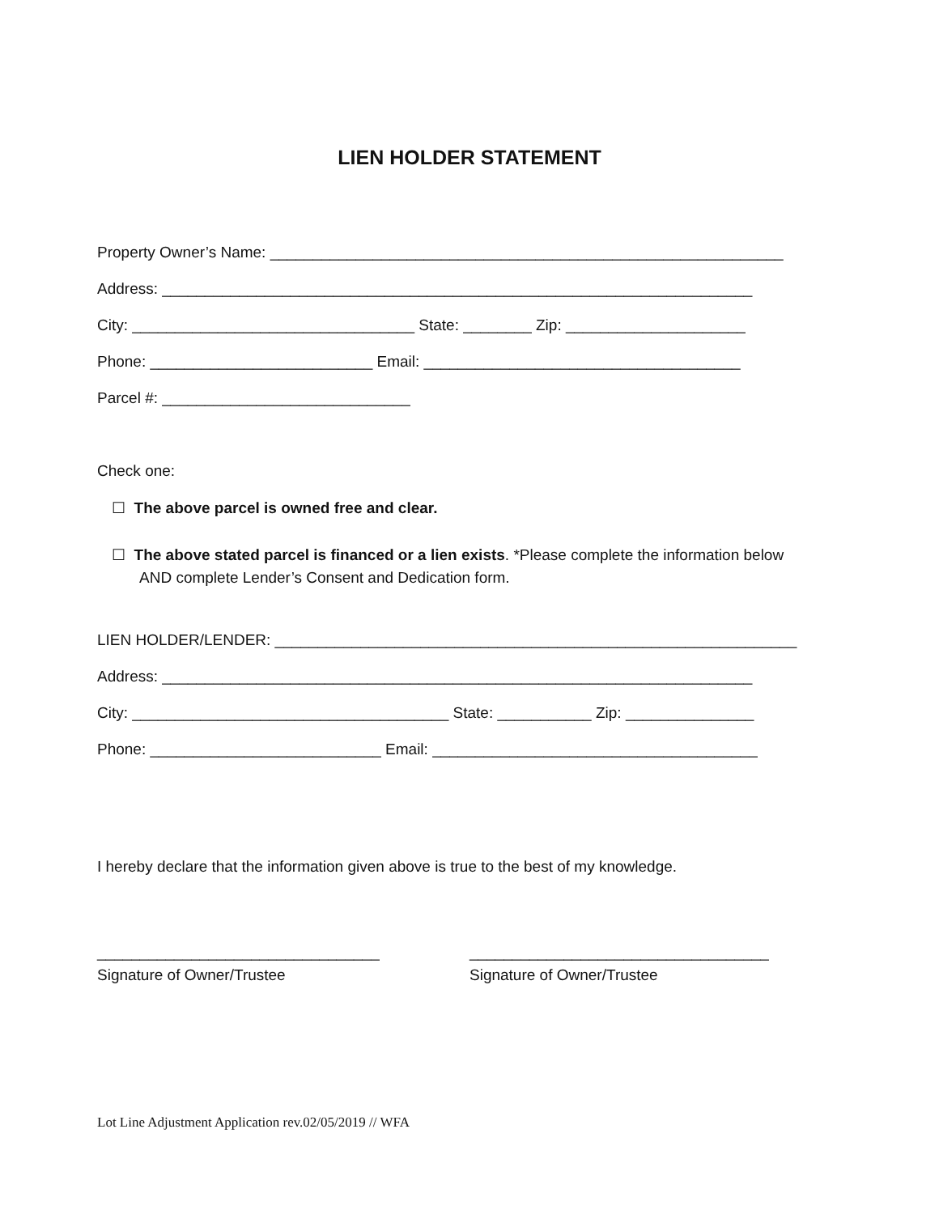LIEN HOLDER STATEMENT
Property Owner’s Name: ____________________________________________________________
Address: _____________________________________________________________________
City: _________________________________ State: ________ Zip: _____________________
Phone: __________________________ Email: _____________________________________
Parcel #: _____________________________
Check one:
☐ The above parcel is owned free and clear.
☐ The above stated parcel is financed or a lien exists. *Please complete the information below
AND complete Lender’s Consent and Dedication form.
LIEN HOLDER/LENDER: _____________________________________________________________
Address: _____________________________________________________________________
City: _____________________________________ State: ___________ Zip: _______________
Phone: ___________________________ Email: ______________________________________
I hereby declare that the information given above is true to the best of my knowledge.
_________________________________
Signature of Owner/Trustee
___________________________________
Signature of Owner/Trustee
Lot Line Adjustment Application rev.02/05/2019 // WFA